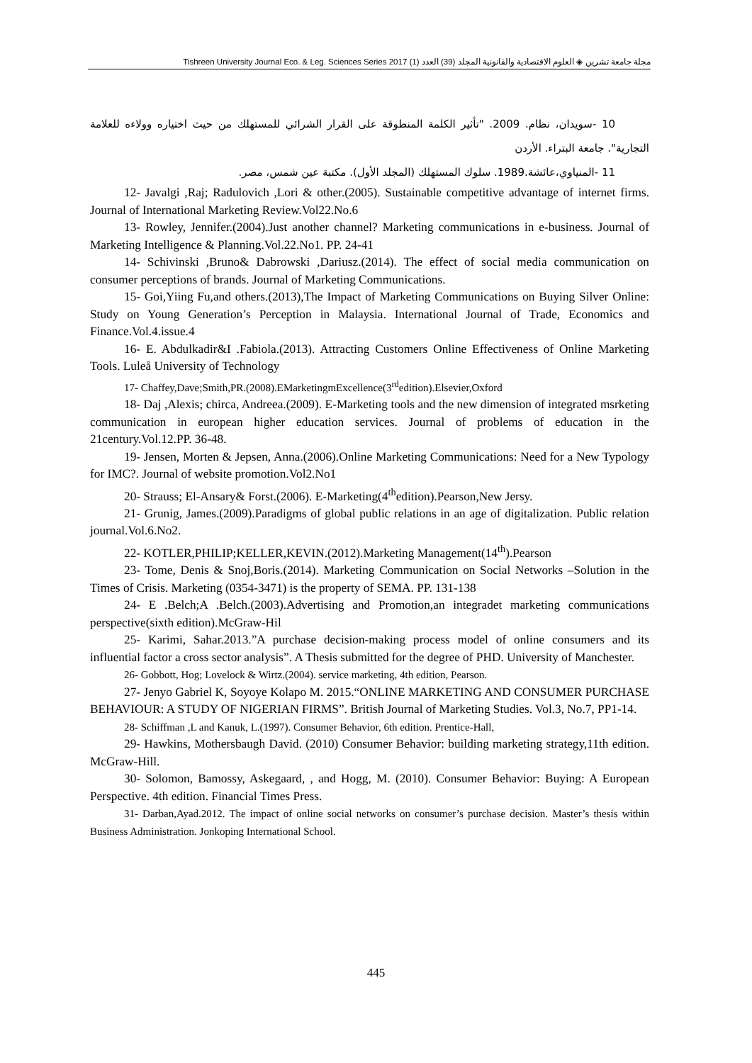مجلة جامعة تشرين ◈ العلوم الاقتصادية والقانونية المجلد (39) العدد (1) 2017 Tishreen University Journal Eco. & Leg. Sciences Series
10 -سويدان، نظام. 2009. "تأثير الكلمة المنطوقة على القرار الشرائي للمستهلك من حيث اختياره وولاءه للعلامة التجارية". جامعة البتراء. الأردن
11 -المنياوي،عائشة.1989. سلوك المستهلك (المجلد الأول). مكتبة عين شمس، مصر.
12- Javalgi ,Raj; Radulovich ,Lori & other.(2005). Sustainable competitive advantage of internet firms. Journal of International Marketing Review.Vol22.No.6
13- Rowley, Jennifer.(2004).Just another channel? Marketing communications in e-business. Journal of Marketing Intelligence & Planning.Vol.22.No1. PP. 24-41
14- Schivinski ,Bruno& Dabrowski ,Dariusz.(2014). The effect of social media communication on consumer perceptions of brands. Journal of Marketing Communications.
15- Goi,Yiing Fu,and others.(2013),The Impact of Marketing Communications on Buying Silver Online: Study on Young Generation’s Perception in Malaysia. International Journal of Trade, Economics and Finance.Vol.4.issue.4
16- E. Abdulkadir&I .Fabiola.(2013). Attracting Customers Online Effectiveness of Online Marketing Tools. Luleå University of Technology
17- Chaffey,Dave;Smith,PR.(2008).EMarketingmExcellence(3<sup>rd</sup>edition).Elsevier,Oxford
18- Daj ,Alexis; chirca, Andreea.(2009). E-Marketing tools and the new dimension of integrated msrketing communication in european higher education services. Journal of problems of education in the 21century.Vol.12.PP. 36-48.
19- Jensen, Morten & Jepsen, Anna.(2006).Online Marketing Communications: Need for a New Typology for IMC?. Journal of website promotion.Vol2.No1
20- Strauss; El-Ansary& Forst.(2006). E-Marketing(4<sup>th</sup>edition).Pearson,New Jersy.
21- Grunig, James.(2009).Paradigms of global public relations in an age of digitalization. Public relation journal.Vol.6.No2.
22- KOTLER,PHILIP;KELLER,KEVIN.(2012).Marketing Management(14<sup>th</sup>).Pearson
23- Tome, Denis & Snoj,Boris.(2014). Marketing Communication on Social Networks –Solution in the Times of Crisis. Marketing (0354-3471) is the property of SEMA. PP. 131-138
24- E .Belch;A .Belch.(2003).Advertising and Promotion,an integradet marketing communications perspective(sixth edition).McGraw-Hil
25- Karimi, Sahar.2013.”A purchase decision-making process model of online consumers and its influential factor a cross sector analysis”. A Thesis submitted for the degree of PHD. University of Manchester.
26- Gobbott, Hog; Lovelock & Wirtz.(2004). service marketing, 4th edition, Pearson.
27- Jenyo Gabriel K, Soyoye Kolapo M. 2015.“ONLINE MARKETING AND CONSUMER PURCHASE BEHAVIOUR: A STUDY OF NIGERIAN FIRMS”. British Journal of Marketing Studies. Vol.3, No.7, PP1-14.
28- Schiffman ,L and Kanuk, L.(1997). Consumer Behavior, 6th edition. Prentice-Hall,
29- Hawkins, Mothersbaugh David. (2010) Consumer Behavior: building marketing strategy,11th edition. McGraw-Hill.
30- Solomon, Bamossy, Askegaard, , and Hogg, M. (2010). Consumer Behavior: Buying: A European Perspective. 4th edition. Financial Times Press.
31- Darban,Ayad.2012. The impact of online social networks on consumer’s purchase decision. Master’s thesis within Business Administration. Jonkoping International School.
445